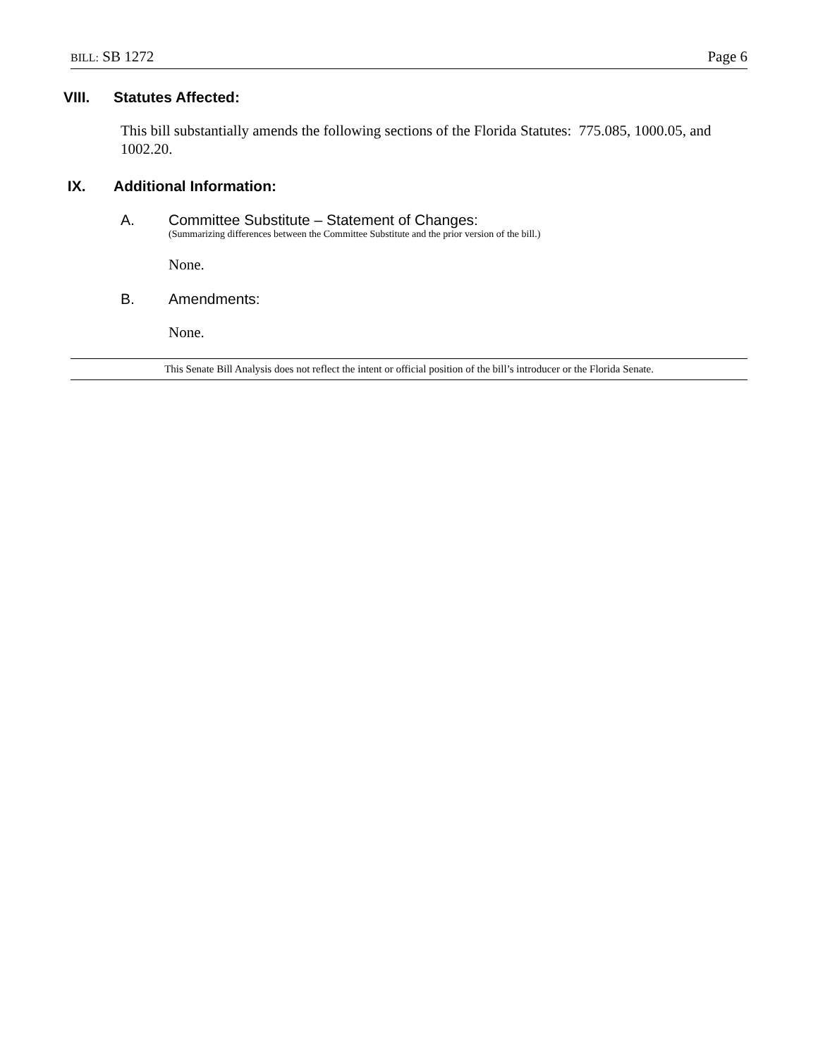BILL: SB 1272 Page 6
VIII. Statutes Affected:
This bill substantially amends the following sections of the Florida Statutes: 775.085, 1000.05, and 1002.20.
IX. Additional Information:
A. Committee Substitute – Statement of Changes:
(Summarizing differences between the Committee Substitute and the prior version of the bill.)
None.
B. Amendments:
None.
This Senate Bill Analysis does not reflect the intent or official position of the bill’s introducer or the Florida Senate.